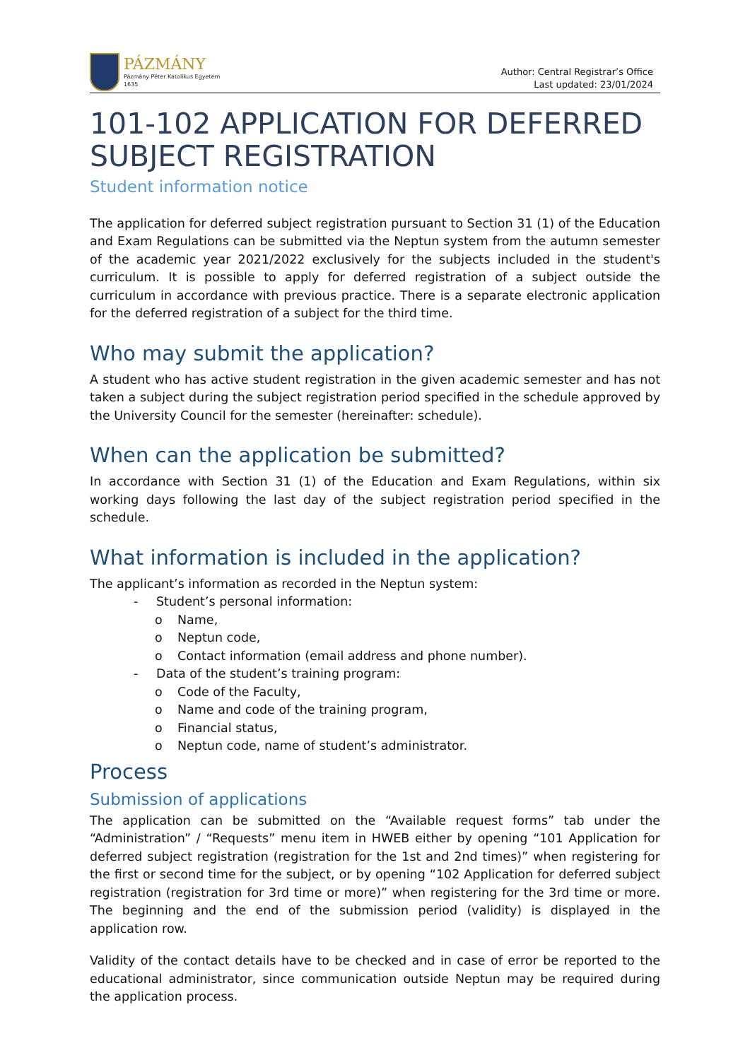PÁZMÁNY
Pázmány Péter Katolikus Egyetem
1635
Author: Central Registrar’s Office
Last updated: 23/01/2024
101-102 APPLICATION FOR DEFERRED SUBJECT REGISTRATION
Student information notice
The application for deferred subject registration pursuant to Section 31 (1) of the Education and Exam Regulations can be submitted via the Neptun system from the autumn semester of the academic year 2021/2022 exclusively for the subjects included in the student's curriculum. It is possible to apply for deferred registration of a subject outside the curriculum in accordance with previous practice. There is a separate electronic application for the deferred registration of a subject for the third time.
Who may submit the application?
A student who has active student registration in the given academic semester and has not taken a subject during the subject registration period specified in the schedule approved by the University Council for the semester (hereinafter: schedule).
When can the application be submitted?
In accordance with Section 31 (1) of the Education and Exam Regulations, within six working days following the last day of the subject registration period specified in the schedule.
What information is included in the application?
The applicant’s information as recorded in the Neptun system:
- Student’s personal information:
o Name,
o Neptun code,
o Contact information (email address and phone number).
- Data of the student’s training program:
o Code of the Faculty,
o Name and code of the training program,
o Financial status,
o Neptun code, name of student’s administrator.
Process
Submission of applications
The application can be submitted on the “Available request forms” tab under the “Administration” / “Requests” menu item in HWEB either by opening “101 Application for deferred subject registration (registration for the 1st and 2nd times)” when registering for the first or second time for the subject, or by opening “102 Application for deferred subject registration (registration for 3rd time or more)” when registering for the 3rd time or more. The beginning and the end of the submission period (validity) is displayed in the application row.
Validity of the contact details have to be checked and in case of error be reported to the educational administrator, since communication outside Neptun may be required during the application process.